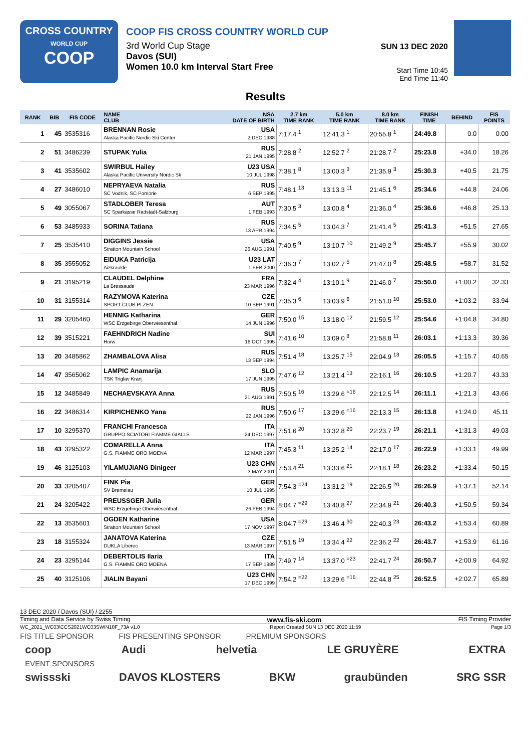CROSS COUNTRY
WORLD CUP
COOP
COOP FIS CROSS COUNTRY WORLD CUP
3rd World Cup Stage
Davos (SUI)
Women 10.0 km Interval Start Free
SUN 13 DEC 2020
Start Time 10:45
End Time 11:40
Results
| RANK | BIB | FIS CODE | NAME CLUB | NSA DATE OF BIRTH | 2.7 km TIME RANK | 5.0 km TIME RANK | 8.0 km TIME RANK | FINISH TIME | BEHIND | FIS POINTS |
| --- | --- | --- | --- | --- | --- | --- | --- | --- | --- | --- |
| 1 | 45 | 3535316 | BRENNAN Rosie Alaska Pacific Nordic Ski Center | USA 2 DEC 1988 | 7:17.4 <sup>1</sup> | 12:41.3 <sup>1</sup> | 20:55.8 <sup>1</sup> | 24:49.8 | 0.0 | 0.00 |
| 2 | 51 | 3486239 | STUPAK Yulia | RUS 21 JAN 1995 | 7:28.8 <sup>2</sup> | 12:52.7 <sup>2</sup> | 21:28.7 <sup>2</sup> | 25:23.8 | +34.0 | 18.26 |
| 3 | 41 | 3535602 | SWIRBUL Hailey Alaska Pacific University Nordic Sk | U23 USA 10 JUL 1998 | 7:38.1 <sup>8</sup> | 13:00.3 <sup>3</sup> | 21:35.9 <sup>3</sup> | 25:30.3 | +40.5 | 21.75 |
| 4 | 27 | 3486010 | NEPRYAEVA Natalia SC Vodnik, SC Pomorie | RUS 6 SEP 1995 | 7:48.1 <sup>13</sup> | 13:13.3 <sup>11</sup> | 21:45.1 <sup>6</sup> | 25:34.6 | +44.8 | 24.06 |
| 5 | 49 | 3055067 | STADLOBER Teresa SC Sparkasse Radstadt-Salzburg | AUT 1 FEB 1993 | 7:30.5 <sup>3</sup> | 13:00.8 <sup>4</sup> | 21:36.0 <sup>4</sup> | 25:36.6 | +46.8 | 25.13 |
| 6 | 53 | 3485933 | SORINA Tatiana | RUS 13 APR 1994 | 7:34.5 <sup>5</sup> | 13:04.3 <sup>7</sup> | 21:41.4 <sup>5</sup> | 25:41.3 | +51.5 | 27.65 |
| 7 | 25 | 3535410 | DIGGINS Jessie Stratton Mountain School | USA 26 AUG 1991 | 7:40.5 <sup>9</sup> | 13:10.7 <sup>10</sup> | 21:49.2 <sup>9</sup> | 25:45.7 | +55.9 | 30.02 |
| 8 | 35 | 3555052 | EIDUKA Patricija Aizkraukle | U23 LAT 1 FEB 2000 | 7:36.3 <sup>7</sup> | 13:02.7 <sup>5</sup> | 21:47.0 <sup>8</sup> | 25:48.5 | +58.7 | 31.52 |
| 9 | 21 | 3195219 | CLAUDEL Delphine La Bressaude | FRA 23 MAR 1996 | 7:32.4 <sup>4</sup> | 13:10.1 <sup>9</sup> | 21:46.0 <sup>7</sup> | 25:50.0 | +1:00.2 | 32.33 |
| 10 | 31 | 3155314 | RAZYMOVA Katerina SPORT CLUB PLZEN | CZE 10 SEP 1991 | 7:35.3 <sup>6</sup> | 13:03.9 <sup>6</sup> | 21:51.0 <sup>10</sup> | 25:53.0 | +1:03.2 | 33.94 |
| 11 | 29 | 3205460 | HENNIG Katharina WSC Erzgebirge Oberwiesenthal | GER 14 JUN 1996 | 7:50.0 <sup>15</sup> | 13:18.0 <sup>12</sup> | 21:59.5 <sup>12</sup> | 25:54.6 | +1:04.8 | 34.80 |
| 12 | 39 | 3515221 | FAEHNDRICH Nadine Horw | SUI 16 OCT 1995 | 7:41.6 <sup>10</sup> | 13:09.0 <sup>8</sup> | 21:58.8 <sup>11</sup> | 26:03.1 | +1:13.3 | 39.36 |
| 13 | 20 | 3485862 | ZHAMBALOVA Alisa | RUS 13 SEP 1994 | 7:51.4 <sup>18</sup> | 13:25.7 <sup>15</sup> | 22:04.9 <sup>13</sup> | 26:05.5 | +1:15.7 | 40.65 |
| 14 | 47 | 3565062 | LAMPIC Anamarija TSK Triglav Kranj | SLO 17 JUN 1995 | 7:47.6 <sup>12</sup> | 13:21.4 <sup>13</sup> | 22:16.1 <sup>16</sup> | 26:10.5 | +1:20.7 | 43.33 |
| 15 | 12 | 3485849 | NECHAEVSKAYA Anna | RUS 21 AUG 1991 | 7:50.5 <sup>16</sup> | 13:29.6 <sup>=16</sup> | 22:12.5 <sup>14</sup> | 26:11.1 | +1:21.3 | 43.66 |
| 16 | 22 | 3486314 | KIRPICHENKO Yana | RUS 22 JAN 1996 | 7:50.6 <sup>17</sup> | 13:29.6 <sup>=16</sup> | 22:13.3 <sup>15</sup> | 26:13.8 | +1:24.0 | 45.11 |
| 17 | 10 | 3295370 | FRANCHI Francesca GRUPPO SCIATORI FIAMME GIALLE | ITA 24 DEC 1997 | 7:51.6 <sup>20</sup> | 13:32.8 <sup>20</sup> | 22:23.7 <sup>19</sup> | 26:21.1 | +1:31.3 | 49.03 |
| 18 | 43 | 3295322 | COMARELLA Anna G.S. FIAMME ORO MOENA | ITA 12 MAR 1997 | 7:45.3 <sup>11</sup> | 13:25.2 <sup>14</sup> | 22:17.0 <sup>17</sup> | 26:22.9 | +1:33.1 | 49.99 |
| 19 | 46 | 3125103 | YILAMUJIANG Dinigeer | U23 CHN 3 MAY 2001 | 7:53.4 <sup>21</sup> | 13:33.6 <sup>21</sup> | 22:18.1 <sup>18</sup> | 26:23.2 | +1:33.4 | 50.15 |
| 20 | 33 | 3205407 | FINK Pia SV Bremelau | GER 10 JUL 1995 | 7:54.3 <sup>=24</sup> | 13:31.2 <sup>19</sup> | 22:26.5 <sup>20</sup> | 26:26.9 | +1:37.1 | 52.14 |
| 21 | 24 | 3205422 | PREUSSGER Julia WSC Erzgebirge Oberwiesenthal | GER 26 FEB 1994 | 8:04.7 <sup>=29</sup> | 13:40.8 <sup>27</sup> | 22:34.9 <sup>21</sup> | 26:40.3 | +1:50.5 | 59.34 |
| 22 | 13 | 3535601 | OGDEN Katharine Stratton Mountain School | USA 17 NOV 1997 | 8:04.7 <sup>=29</sup> | 13:46.4 <sup>30</sup> | 22:40.3 <sup>23</sup> | 26:43.2 | +1:53.4 | 60.89 |
| 23 | 18 | 3155324 | JANATOVA Katerina DUKLA Liberec | CZE 13 MAR 1997 | 7:51.5 <sup>19</sup> | 13:34.4 <sup>22</sup> | 22:36.2 <sup>22</sup> | 26:43.7 | +1:53.9 | 61.16 |
| 24 | 23 | 3295144 | DEBERTOLIS Ilaria G.S. FIAMME ORO MOENA | ITA 17 SEP 1989 | 7:49.7 <sup>14</sup> | 13:37.0 <sup>=23</sup> | 22:41.7 <sup>24</sup> | 26:50.7 | +2:00.9 | 64.92 |
| 25 | 40 | 3125106 | JIALIN Bayani | U23 CHN 17 DEC 1999 | 7:54.2 <sup>=22</sup> | 13:29.6 <sup>=16</sup> | 22:44.8 <sup>25</sup> | 26:52.5 | +2:02.7 | 65.89 |
13 DEC 2020 / Davos (SUI) / 2255
Timing and Data Service by Swiss Timing www.fis-ski.com FIS Timing Provider
WC_2021_WC03\CCS2021WC03SWIN10F_73A v1.0 Report Created SUN 13 DEC 2020 11:59 Page 1/3
FIS TITLE SPONSOR FIS PRESENTING SPONSOR PREMIUM SPONSORS
coop Audi helvetia LE GRUYÈRE EXTRA
EVENT SPONSORS
swissski DAVOS KLOSTERS BKW graubünden SRG SSR